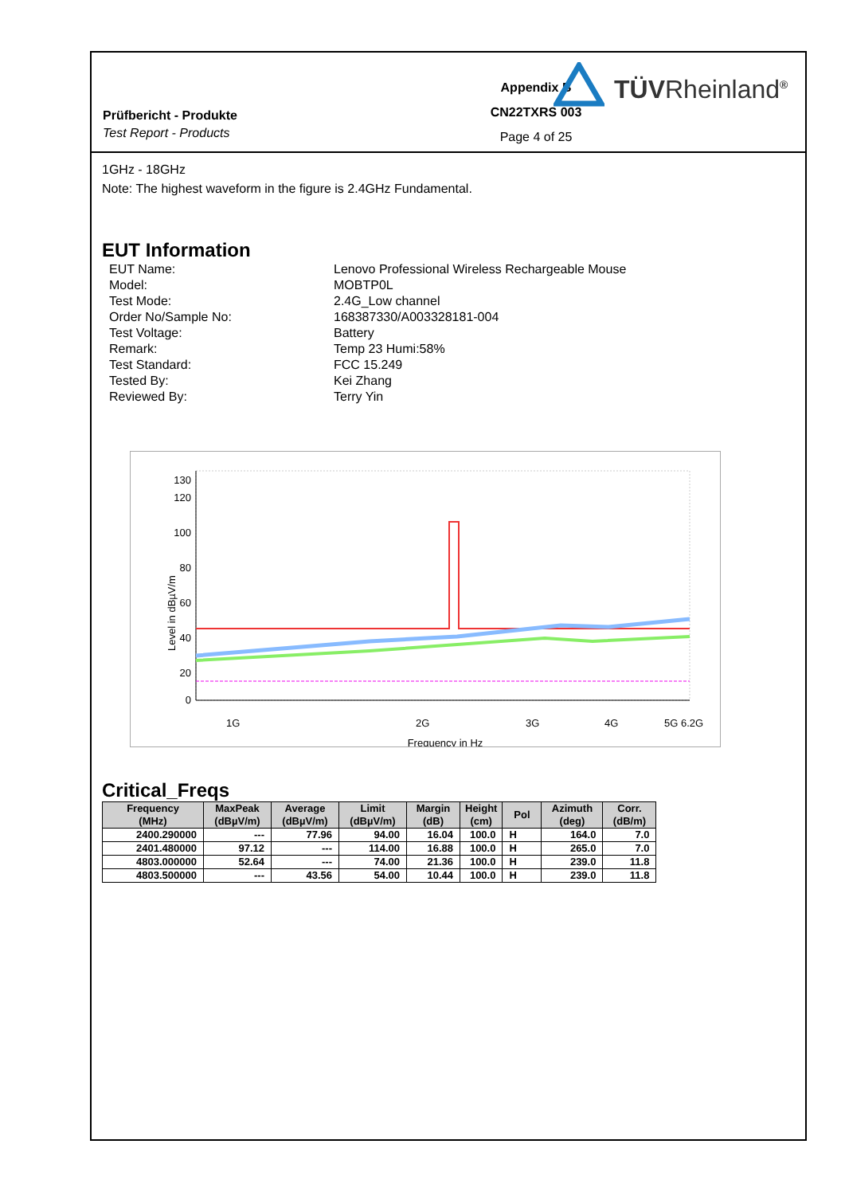Prüfbericht - Produkte
Test Report - Products
Appendix B
CN22TXRS 003
Page 4 of 25
TÜVRheinland<sup>®</sup>
1GHz - 18GHz
Note: The highest waveform in the figure is 2.4GHz Fundamental.
EUT Information
| EUT Name: | Lenovo Professional Wireless Rechargeable Mouse |
| Model: | MOBTP0L |
| Test Mode: | 2.4G_Low channel |
| Order No/Sample No: | 168387330/A003328181-004 |
| Test Voltage: | Battery |
| Remark: | Temp 23 Humi:58% |
| Test Standard: | FCC 15.249 |
| Tested By: | Kei Zhang |
| Reviewed By: | Terry Yin |
130
120
100
80
60
40
20
0
1G
2G
3G
4G
5G
6.2G
Frequency in Hz
Level in dBµV/m
Critical_Freqs
| Frequency (MHz) | MaxPeak (dBµV/m) | Average (dBµV/m) | Limit (dBµV/m) | Margin (dB) | Height (cm) | Pol | Azimuth (deg) | Corr. (dB/m) |
| --- | --- | --- | --- | --- | --- | --- | --- | --- |
| 2400.290000 | --- | 77.96 | 94.00 | 16.04 | 100.0 | H | 164.0 | 7.0 |
| 2401.480000 | 97.12 | --- | 114.00 | 16.88 | 100.0 | H | 265.0 | 7.0 |
| 4803.000000 | 52.64 | --- | 74.00 | 21.36 | 100.0 | H | 239.0 | 11.8 |
| 4803.500000 | --- | 43.56 | 54.00 | 10.44 | 100.0 | H | 239.0 | 11.8 |